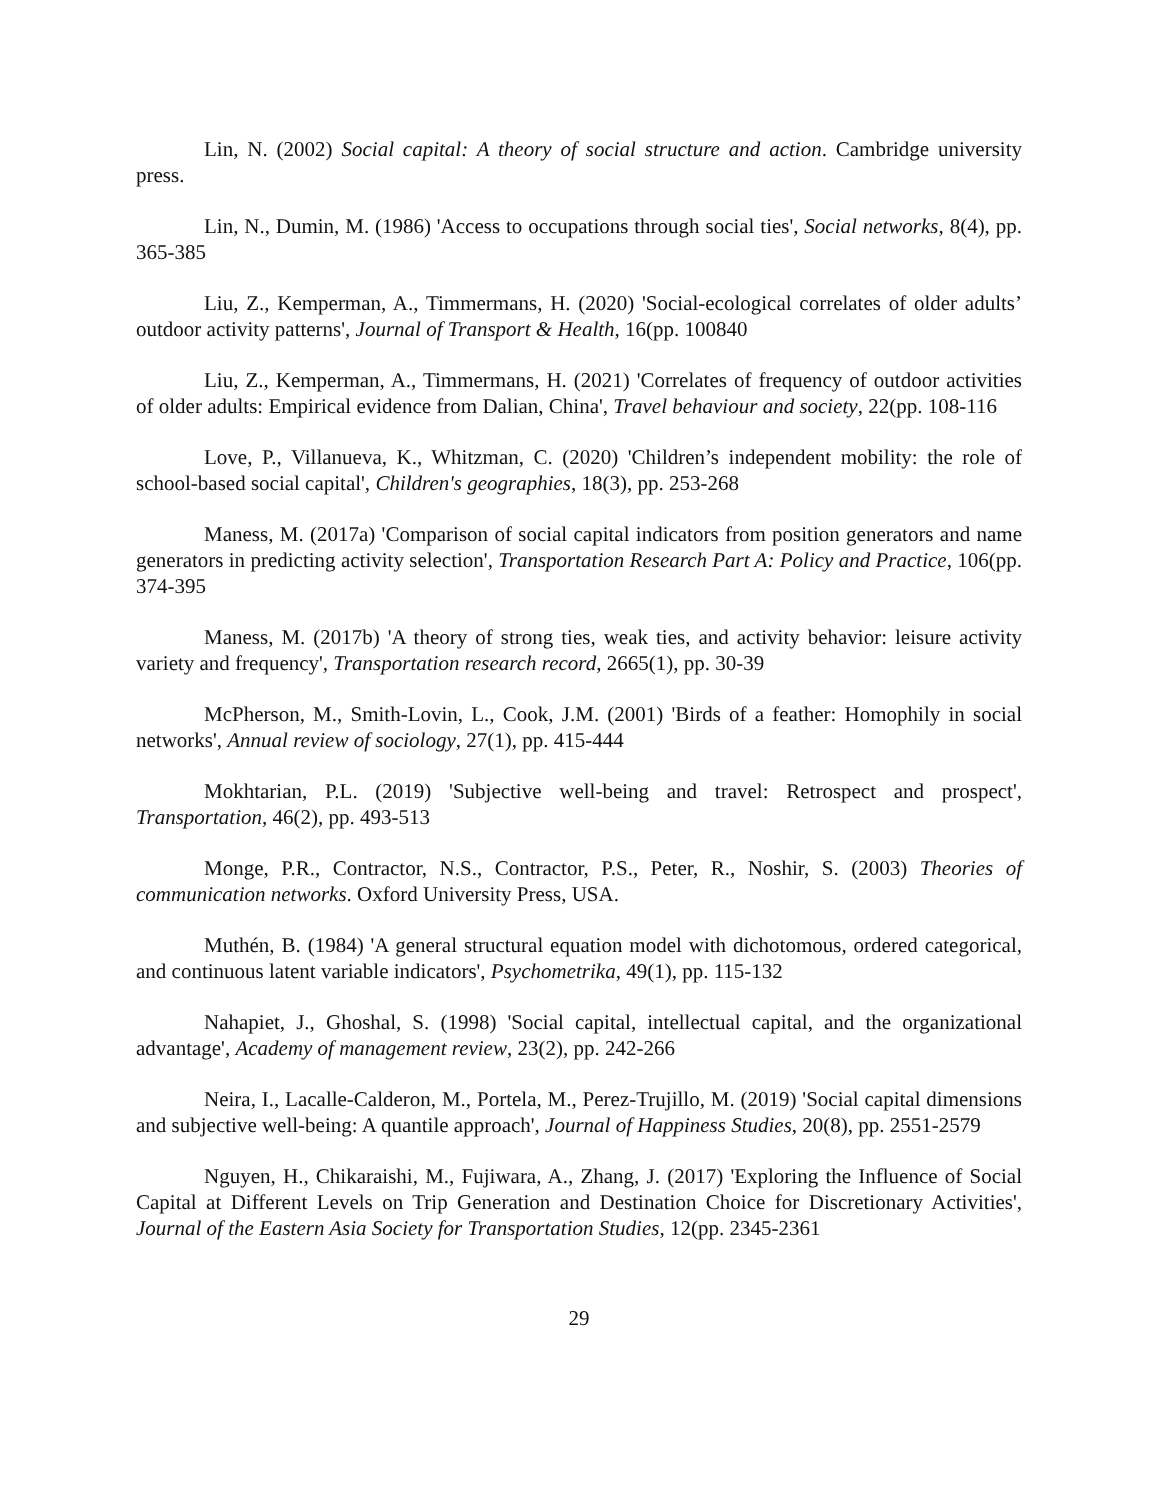Lin, N. (2002) Social capital: A theory of social structure and action. Cambridge university press.
Lin, N., Dumin, M. (1986) 'Access to occupations through social ties', Social networks, 8(4), pp. 365-385
Liu, Z., Kemperman, A., Timmermans, H. (2020) 'Social-ecological correlates of older adults’ outdoor activity patterns', Journal of Transport & Health, 16(pp. 100840
Liu, Z., Kemperman, A., Timmermans, H. (2021) 'Correlates of frequency of outdoor activities of older adults: Empirical evidence from Dalian, China', Travel behaviour and society, 22(pp. 108-116
Love, P., Villanueva, K., Whitzman, C. (2020) 'Children’s independent mobility: the role of school-based social capital', Children's geographies, 18(3), pp. 253-268
Maness, M. (2017a) 'Comparison of social capital indicators from position generators and name generators in predicting activity selection', Transportation Research Part A: Policy and Practice, 106(pp. 374-395
Maness, M. (2017b) 'A theory of strong ties, weak ties, and activity behavior: leisure activity variety and frequency', Transportation research record, 2665(1), pp. 30-39
McPherson, M., Smith-Lovin, L., Cook, J.M. (2001) 'Birds of a feather: Homophily in social networks', Annual review of sociology, 27(1), pp. 415-444
Mokhtarian, P.L. (2019) 'Subjective well-being and travel: Retrospect and prospect', Transportation, 46(2), pp. 493-513
Monge, P.R., Contractor, N.S., Contractor, P.S., Peter, R., Noshir, S. (2003) Theories of communication networks. Oxford University Press, USA.
Muthén, B. (1984) 'A general structural equation model with dichotomous, ordered categorical, and continuous latent variable indicators', Psychometrika, 49(1), pp. 115-132
Nahapiet, J., Ghoshal, S. (1998) 'Social capital, intellectual capital, and the organizational advantage', Academy of management review, 23(2), pp. 242-266
Neira, I., Lacalle-Calderon, M., Portela, M., Perez-Trujillo, M. (2019) 'Social capital dimensions and subjective well-being: A quantile approach', Journal of Happiness Studies, 20(8), pp. 2551-2579
Nguyen, H., Chikaraishi, M., Fujiwara, A., Zhang, J. (2017) 'Exploring the Influence of Social Capital at Different Levels on Trip Generation and Destination Choice for Discretionary Activities', Journal of the Eastern Asia Society for Transportation Studies, 12(pp. 2345-2361
29